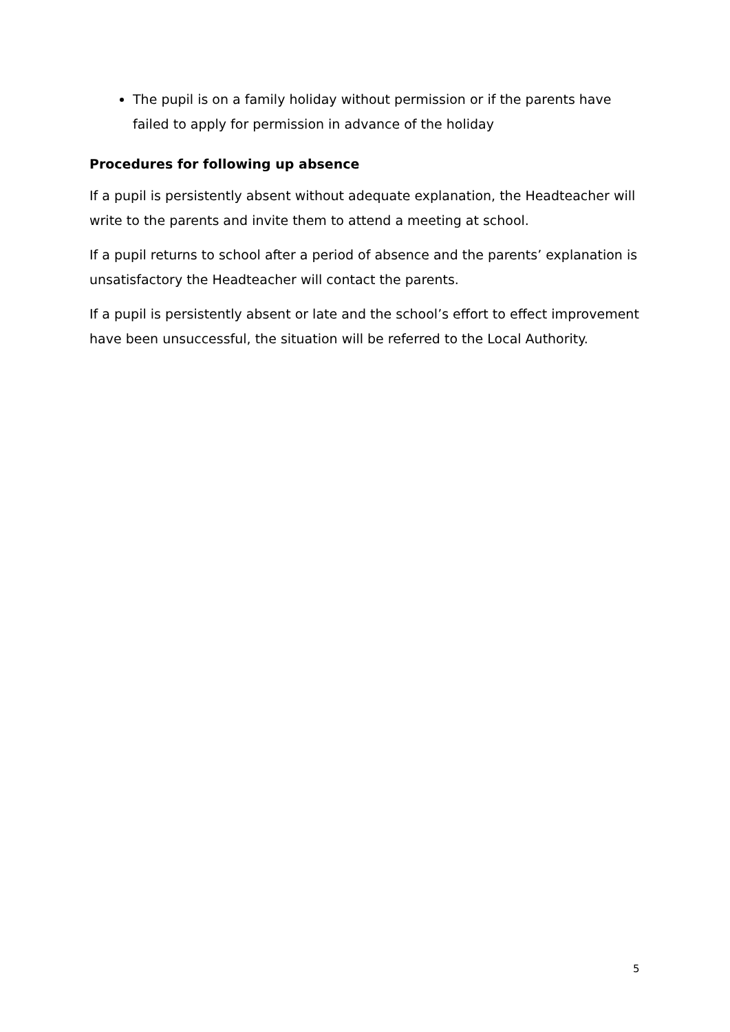The pupil is on a family holiday without permission or if the parents have failed to apply for permission in advance of the holiday
Procedures for following up absence
If a pupil is persistently absent without adequate explanation, the Headteacher will write to the parents and invite them to attend a meeting at school.
If a pupil returns to school after a period of absence and the parents’ explanation is unsatisfactory the Headteacher will contact the parents.
If a pupil is persistently absent or late and the school’s effort to effect improvement have been unsuccessful, the situation will be referred to the Local Authority.
5